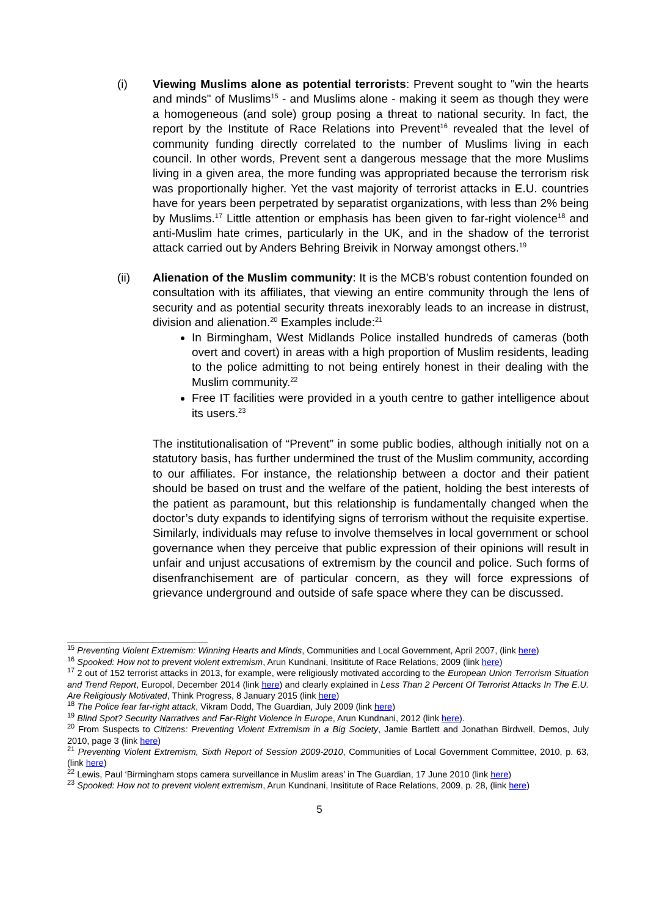(i) Viewing Muslims alone as potential terrorists: Prevent sought to "win the hearts and minds" of Muslims<sup>15</sup> - and Muslims alone - making it seem as though they were a homogeneous (and sole) group posing a threat to national security. In fact, the report by the Institute of Race Relations into Prevent<sup>16</sup> revealed that the level of community funding directly correlated to the number of Muslims living in each council. In other words, Prevent sent a dangerous message that the more Muslims living in a given area, the more funding was appropriated because the terrorism risk was proportionally higher. Yet the vast majority of terrorist attacks in E.U. countries have for years been perpetrated by separatist organizations, with less than 2% being by Muslims.<sup>17</sup> Little attention or emphasis has been given to far-right violence<sup>18</sup> and anti-Muslim hate crimes, particularly in the UK, and in the shadow of the terrorist attack carried out by Anders Behring Breivik in Norway amongst others.<sup>19</sup>
(ii) Alienation of the Muslim community: It is the MCB’s robust contention founded on consultation with its affiliates, that viewing an entire community through the lens of security and as potential security threats inexorably leads to an increase in distrust, division and alienation.<sup>20</sup> Examples include:<sup>21</sup>
In Birmingham, West Midlands Police installed hundreds of cameras (both overt and covert) in areas with a high proportion of Muslim residents, leading to the police admitting to not being entirely honest in their dealing with the Muslim community.<sup>22</sup>
Free IT facilities were provided in a youth centre to gather intelligence about its users.<sup>23</sup>
The institutionalisation of “Prevent” in some public bodies, although initially not on a statutory basis, has further undermined the trust of the Muslim community, according to our affiliates. For instance, the relationship between a doctor and their patient should be based on trust and the welfare of the patient, holding the best interests of the patient as paramount, but this relationship is fundamentally changed when the doctor’s duty expands to identifying signs of terrorism without the requisite expertise. Similarly, individuals may refuse to involve themselves in local government or school governance when they perceive that public expression of their opinions will result in unfair and unjust accusations of extremism by the council and police. Such forms of disenfranchisement are of particular concern, as they will force expressions of grievance underground and outside of safe space where they can be discussed.
<sup>15</sup> Preventing Violent Extremism: Winning Hearts and Minds, Communities and Local Government, April 2007, (link here)
<sup>16</sup> Spooked: How not to prevent violent extremism, Arun Kundnani, Insititute of Race Relations, 2009 (link here)
<sup>17</sup> 2 out of 152 terrorist attacks in 2013, for example, were religiously motivated according to the European Union Terrorism Situation and Trend Report, Europol, December 2014 (link here) and clearly explained in Less Than 2 Percent Of Terrorist Attacks In The E.U. Are Religiously Motivated, Think Progress, 8 January 2015 (link here)
<sup>18</sup> The Police fear far-right attack, Vikram Dodd, The Guardian, July 2009 (link here)
<sup>19</sup> Blind Spot? Security Narratives and Far-Right Violence in Europe, Arun Kundnani, 2012 (link here).
<sup>20</sup> From Suspects to Citizens: Preventing Violent Extremism in a Big Society, Jamie Bartlett and Jonathan Birdwell, Demos, July 2010, page 3 (link here)
<sup>21</sup> Preventing Violent Extremism, Sixth Report of Session 2009-2010, Communities of Local Government Committee, 2010, p. 63, (link here)
<sup>22</sup> Lewis, Paul ‘Birmingham stops camera surveillance in Muslim areas’ in The Guardian, 17 June 2010 (link here)
<sup>23</sup> Spooked: How not to prevent violent extremism, Arun Kundnani, Insititute of Race Relations, 2009, p. 28, (link here)
5